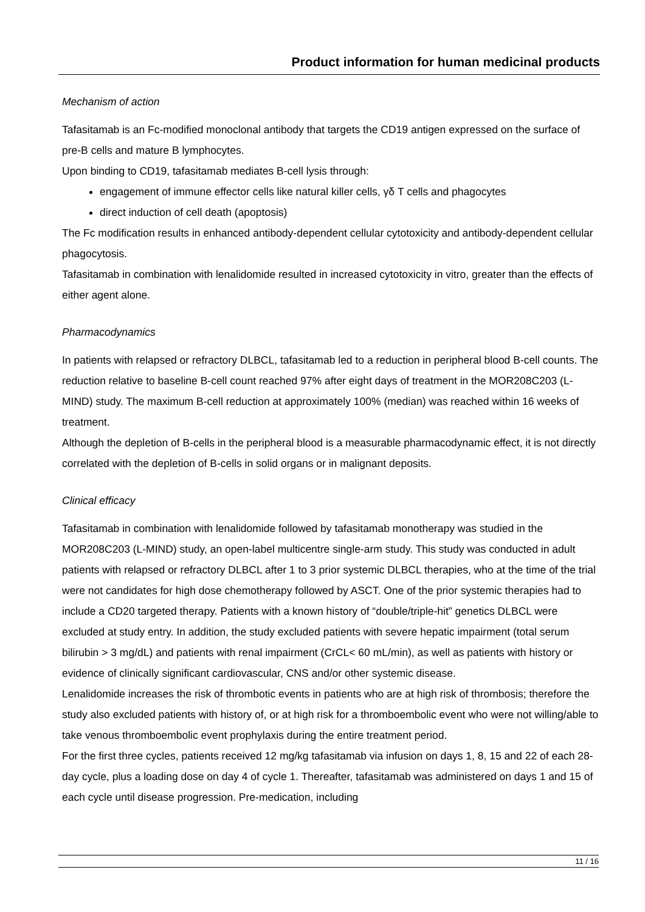Product information for human medicinal products
Mechanism of action
Tafasitamab is an Fc-modified monoclonal antibody that targets the CD19 antigen expressed on the surface of pre-B cells and mature B lymphocytes.
Upon binding to CD19, tafasitamab mediates B-cell lysis through:
engagement of immune effector cells like natural killer cells, γδ T cells and phagocytes
direct induction of cell death (apoptosis)
The Fc modification results in enhanced antibody-dependent cellular cytotoxicity and antibody-dependent cellular phagocytosis.
Tafasitamab in combination with lenalidomide resulted in increased cytotoxicity in vitro, greater than the effects of either agent alone.
Pharmacodynamics
In patients with relapsed or refractory DLBCL, tafasitamab led to a reduction in peripheral blood B-cell counts. The reduction relative to baseline B-cell count reached 97% after eight days of treatment in the MOR208C203 (L-MIND) study. The maximum B-cell reduction at approximately 100% (median) was reached within 16 weeks of treatment.
Although the depletion of B-cells in the peripheral blood is a measurable pharmacodynamic effect, it is not directly correlated with the depletion of B-cells in solid organs or in malignant deposits.
Clinical efficacy
Tafasitamab in combination with lenalidomide followed by tafasitamab monotherapy was studied in the MOR208C203 (L-MIND) study, an open-label multicentre single-arm study. This study was conducted in adult patients with relapsed or refractory DLBCL after 1 to 3 prior systemic DLBCL therapies, who at the time of the trial were not candidates for high dose chemotherapy followed by ASCT. One of the prior systemic therapies had to include a CD20 targeted therapy. Patients with a known history of “double/triple-hit” genetics DLBCL were excluded at study entry. In addition, the study excluded patients with severe hepatic impairment (total serum bilirubin > 3 mg/dL) and patients with renal impairment (CrCL< 60 mL/min), as well as patients with history or evidence of clinically significant cardiovascular, CNS and/or other systemic disease.
Lenalidomide increases the risk of thrombotic events in patients who are at high risk of thrombosis; therefore the study also excluded patients with history of, or at high risk for a thromboembolic event who were not willing/able to take venous thromboembolic event prophylaxis during the entire treatment period.
For the first three cycles, patients received 12 mg/kg tafasitamab via infusion on days 1, 8, 15 and 22 of each 28-day cycle, plus a loading dose on day 4 of cycle 1. Thereafter, tafasitamab was administered on days 1 and 15 of each cycle until disease progression. Pre-medication, including
11 / 16